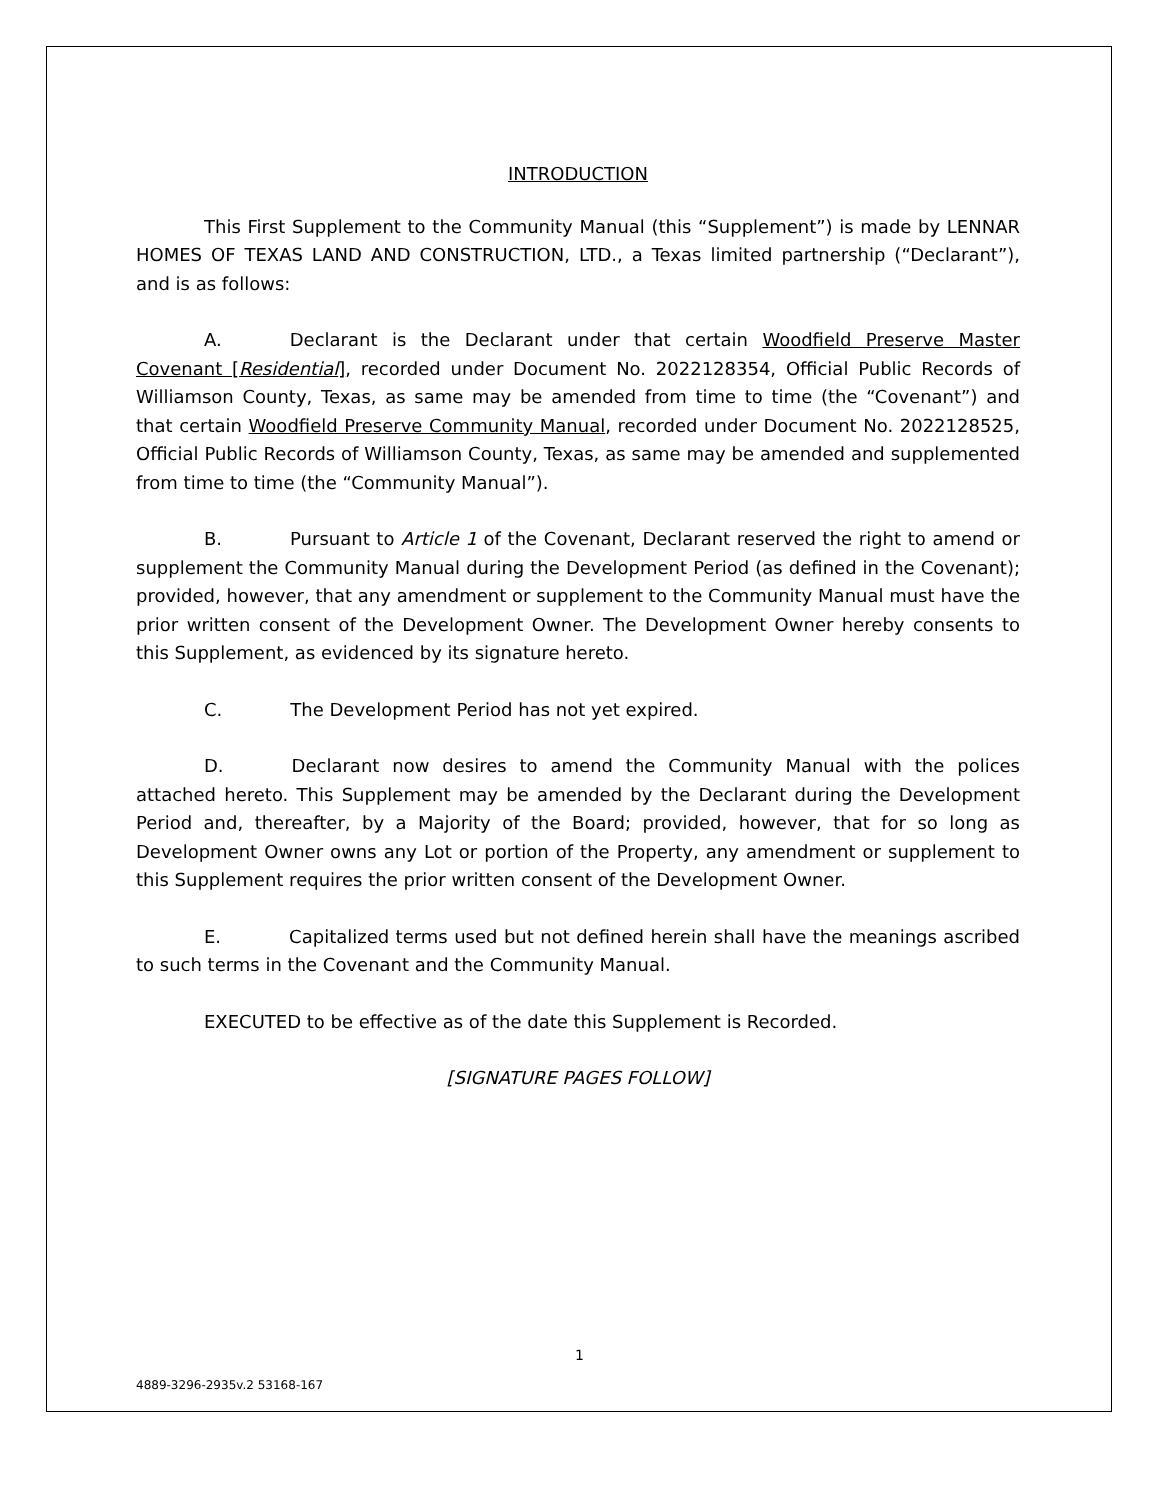INTRODUCTION
This First Supplement to the Community Manual (this “Supplement”) is made by LENNAR HOMES OF TEXAS LAND AND CONSTRUCTION, LTD., a Texas limited partnership (“Declarant”), and is as follows:
A. Declarant is the Declarant under that certain Woodfield Preserve Master Covenant [Residential], recorded under Document No. 2022128354, Official Public Records of Williamson County, Texas, as same may be amended from time to time (the “Covenant”) and that certain Woodfield Preserve Community Manual, recorded under Document No. 2022128525, Official Public Records of Williamson County, Texas, as same may be amended and supplemented from time to time (the “Community Manual”).
B. Pursuant to Article 1 of the Covenant, Declarant reserved the right to amend or supplement the Community Manual during the Development Period (as defined in the Covenant); provided, however, that any amendment or supplement to the Community Manual must have the prior written consent of the Development Owner. The Development Owner hereby consents to this Supplement, as evidenced by its signature hereto.
C. The Development Period has not yet expired.
D. Declarant now desires to amend the Community Manual with the polices attached hereto. This Supplement may be amended by the Declarant during the Development Period and, thereafter, by a Majority of the Board; provided, however, that for so long as Development Owner owns any Lot or portion of the Property, any amendment or supplement to this Supplement requires the prior written consent of the Development Owner.
E. Capitalized terms used but not defined herein shall have the meanings ascribed to such terms in the Covenant and the Community Manual.
EXECUTED to be effective as of the date this Supplement is Recorded.
[SIGNATURE PAGES FOLLOW]
1
4889-3296-2935v.2 53168-167